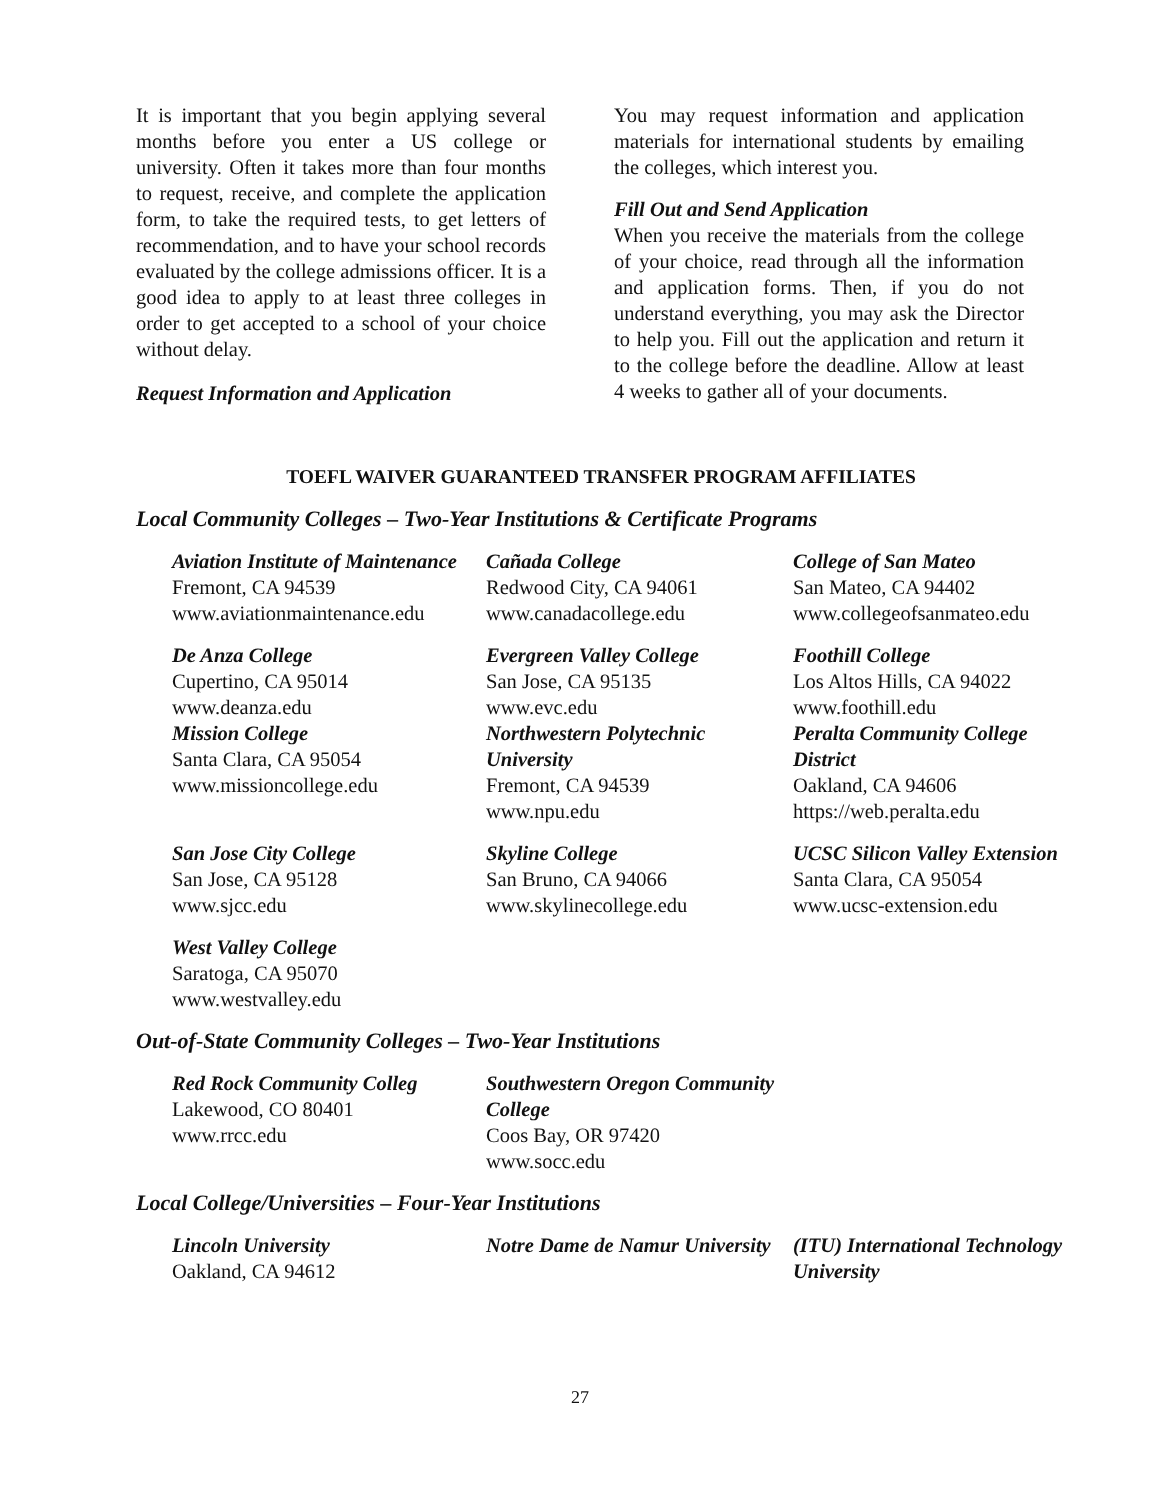It is important that you begin applying several months before you enter a US college or university. Often it takes more than four months to request, receive, and complete the application form, to take the required tests, to get letters of recommendation, and to have your school records evaluated by the college admissions officer. It is a good idea to apply to at least three colleges in order to get accepted to a school of your choice without delay.
Request Information and Application
You may request information and application materials for international students by emailing the colleges, which interest you.
Fill Out and Send Application
When you receive the materials from the college of your choice, read through all the information and application forms. Then, if you do not understand everything, you may ask the Director to help you. Fill out the application and return it to the college before the deadline. Allow at least 4 weeks to gather all of your documents.
TOEFL WAIVER GUARANTEED TRANSFER PROGRAM AFFILIATES
Local Community Colleges – Two-Year Institutions & Certificate Programs
Aviation Institute of Maintenance
Fremont, CA 94539
www.aviationmaintenance.edu
Cañada College
Redwood City, CA 94061
www.canadacollege.edu
College of San Mateo
San Mateo, CA 94402
www.collegeofsanmateo.edu
De Anza College
Cupertino, CA 95014
www.deanza.edu
Mission College
Santa Clara, CA 95054
www.missioncollege.edu
Evergreen Valley College
San Jose, CA 95135
www.evc.edu
Northwestern Polytechnic University
Fremont, CA 94539
www.npu.edu
Foothill College
Los Altos Hills, CA 94022
www.foothill.edu
Peralta Community College District
Oakland, CA 94606
https://web.peralta.edu
San Jose City College
San Jose, CA 95128
www.sjcc.edu
Skyline College
San Bruno, CA 94066
www.skylinecollege.edu
UCSC Silicon Valley Extension
Santa Clara, CA 95054
www.ucsc-extension.edu
West Valley College
Saratoga, CA 95070
www.westvalley.edu
Out-of-State Community Colleges – Two-Year Institutions
Red Rock Community Colleg
Lakewood, CO 80401
www.rrcc.edu
Southwestern Oregon Community College
Coos Bay, OR 97420
www.socc.edu
Local College/Universities – Four-Year Institutions
Lincoln University
Oakland, CA 94612
Notre Dame de Namur University
(ITU) International Technology University
27